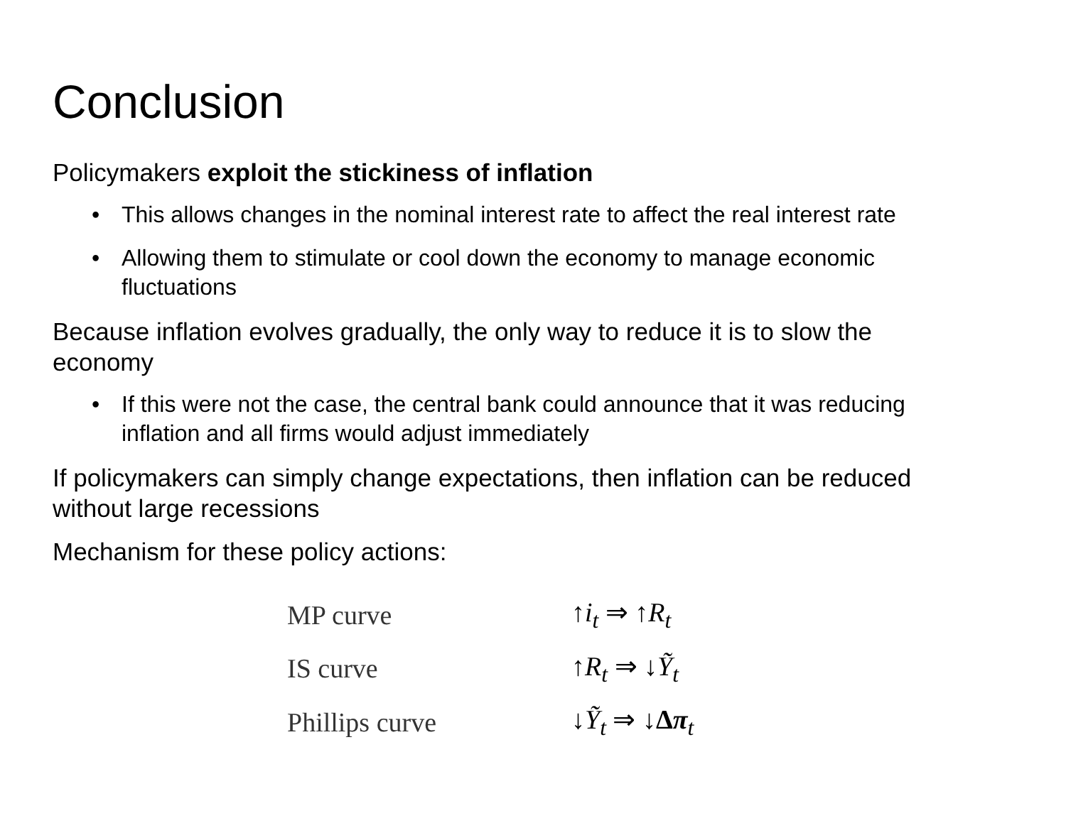Conclusion
Policymakers exploit the stickiness of inflation
• This allows changes in the nominal interest rate to affect the real interest rate
• Allowing them to stimulate or cool down the economy to manage economic fluctuations
Because inflation evolves gradually, the only way to reduce it is to slow the economy
• If this were not the case, the central bank could announce that it was reducing inflation and all firms would adjust immediately
If policymakers can simply change expectations, then inflation can be reduced without large recessions
Mechanism for these policy actions:
| MP curve | ↑ i<sub>t</sub> ⇒ ↑ R<sub>t</sub> |
| IS curve | ↑ R<sub>t</sub> ⇒ ↓ Ỹ<sub>t</sub> |
| Phillips curve | ↓ Ỹ<sub>t</sub> ⇒ ↓ Δ π <sub>t</sub> |